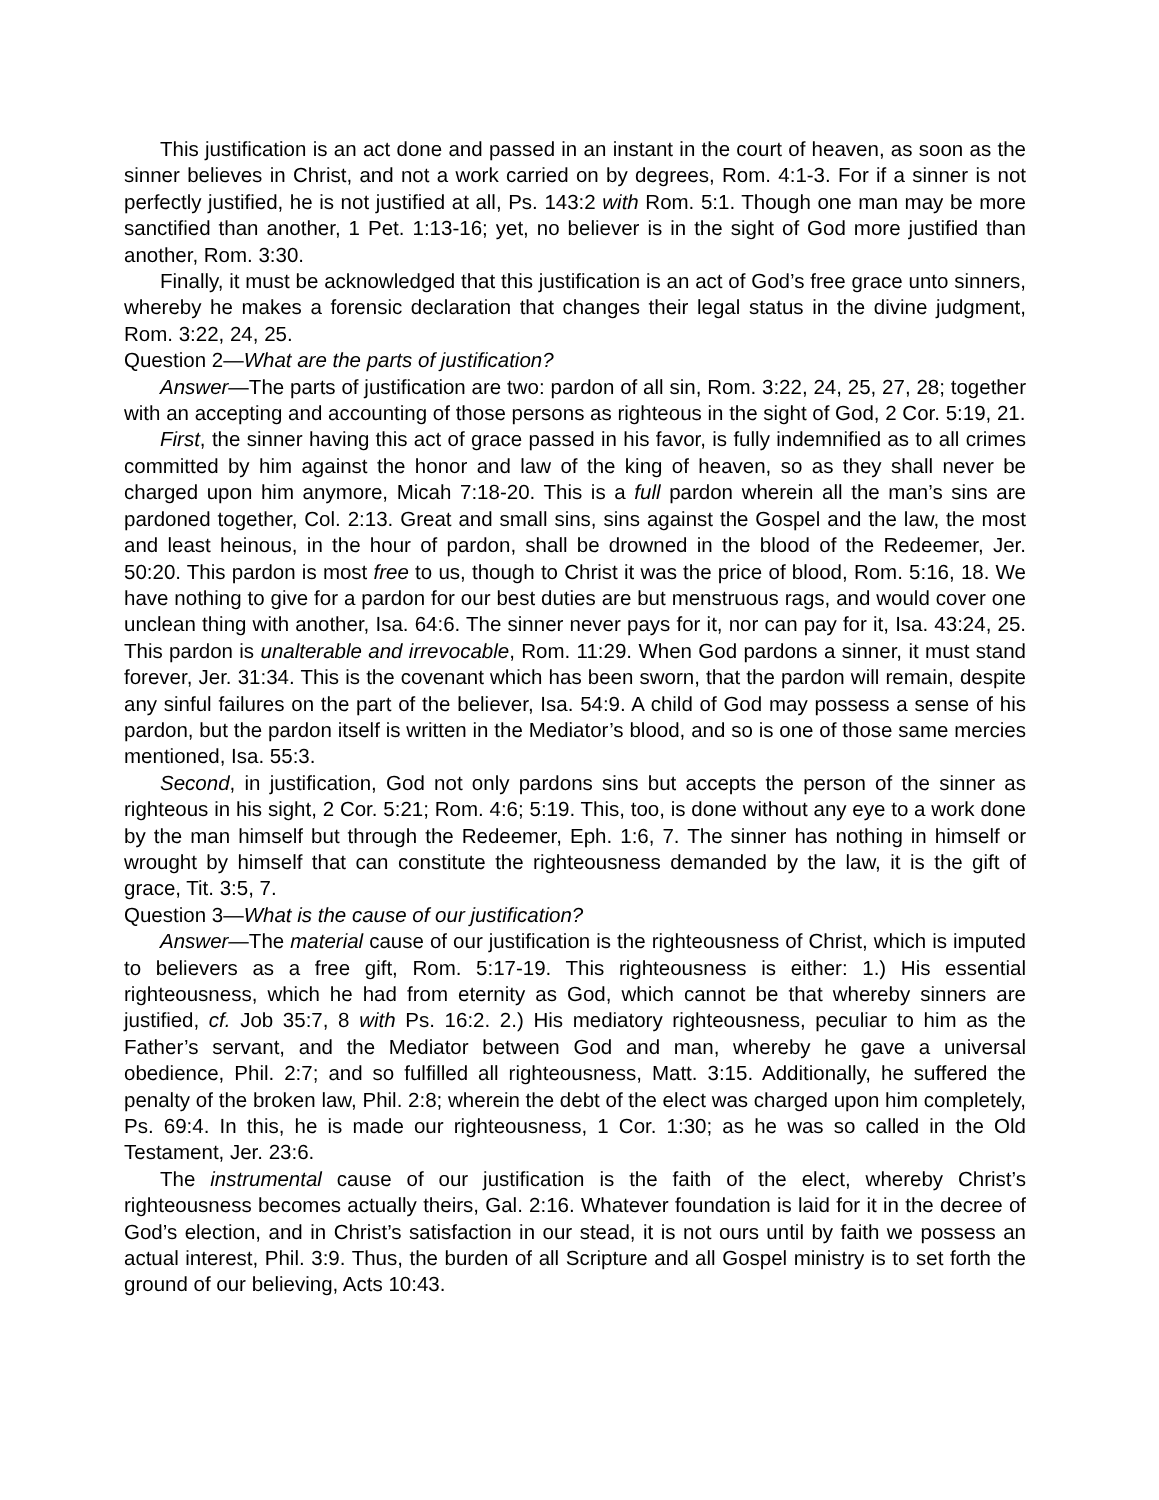This justification is an act done and passed in an instant in the court of heaven, as soon as the sinner believes in Christ, and not a work carried on by degrees, Rom. 4:1-3. For if a sinner is not perfectly justified, he is not justified at all, Ps. 143:2 with Rom. 5:1. Though one man may be more sanctified than another, 1 Pet. 1:13-16; yet, no believer is in the sight of God more justified than another, Rom. 3:30.
Finally, it must be acknowledged that this justification is an act of God’s free grace unto sinners, whereby he makes a forensic declaration that changes their legal status in the divine judgment, Rom. 3:22, 24, 25.
Question 2—What are the parts of justification?
Answer—The parts of justification are two: pardon of all sin, Rom. 3:22, 24, 25, 27, 28; together with an accepting and accounting of those persons as righteous in the sight of God, 2 Cor. 5:19, 21.
First, the sinner having this act of grace passed in his favor, is fully indemnified as to all crimes committed by him against the honor and law of the king of heaven, so as they shall never be charged upon him anymore, Micah 7:18-20. This is a full pardon wherein all the man’s sins are pardoned together, Col. 2:13. Great and small sins, sins against the Gospel and the law, the most and least heinous, in the hour of pardon, shall be drowned in the blood of the Redeemer, Jer. 50:20. This pardon is most free to us, though to Christ it was the price of blood, Rom. 5:16, 18. We have nothing to give for a pardon for our best duties are but menstruous rags, and would cover one unclean thing with another, Isa. 64:6. The sinner never pays for it, nor can pay for it, Isa. 43:24, 25. This pardon is unalterable and irrevocable, Rom. 11:29. When God pardons a sinner, it must stand forever, Jer. 31:34. This is the covenant which has been sworn, that the pardon will remain, despite any sinful failures on the part of the believer, Isa. 54:9. A child of God may possess a sense of his pardon, but the pardon itself is written in the Mediator’s blood, and so is one of those same mercies mentioned, Isa. 55:3.
Second, in justification, God not only pardons sins but accepts the person of the sinner as righteous in his sight, 2 Cor. 5:21; Rom. 4:6; 5:19. This, too, is done without any eye to a work done by the man himself but through the Redeemer, Eph. 1:6, 7. The sinner has nothing in himself or wrought by himself that can constitute the righteousness demanded by the law, it is the gift of grace, Tit. 3:5, 7.
Question 3—What is the cause of our justification?
Answer—The material cause of our justification is the righteousness of Christ, which is imputed to believers as a free gift, Rom. 5:17-19. This righteousness is either: 1.) His essential righteousness, which he had from eternity as God, which cannot be that whereby sinners are justified, cf. Job 35:7, 8 with Ps. 16:2. 2.) His mediatory righteousness, peculiar to him as the Father’s servant, and the Mediator between God and man, whereby he gave a universal obedience, Phil. 2:7; and so fulfilled all righteousness, Matt. 3:15. Additionally, he suffered the penalty of the broken law, Phil. 2:8; wherein the debt of the elect was charged upon him completely, Ps. 69:4. In this, he is made our righteousness, 1 Cor. 1:30; as he was so called in the Old Testament, Jer. 23:6.
The instrumental cause of our justification is the faith of the elect, whereby Christ’s righteousness becomes actually theirs, Gal. 2:16. Whatever foundation is laid for it in the decree of God’s election, and in Christ’s satisfaction in our stead, it is not ours until by faith we possess an actual interest, Phil. 3:9. Thus, the burden of all Scripture and all Gospel ministry is to set forth the ground of our believing, Acts 10:43.